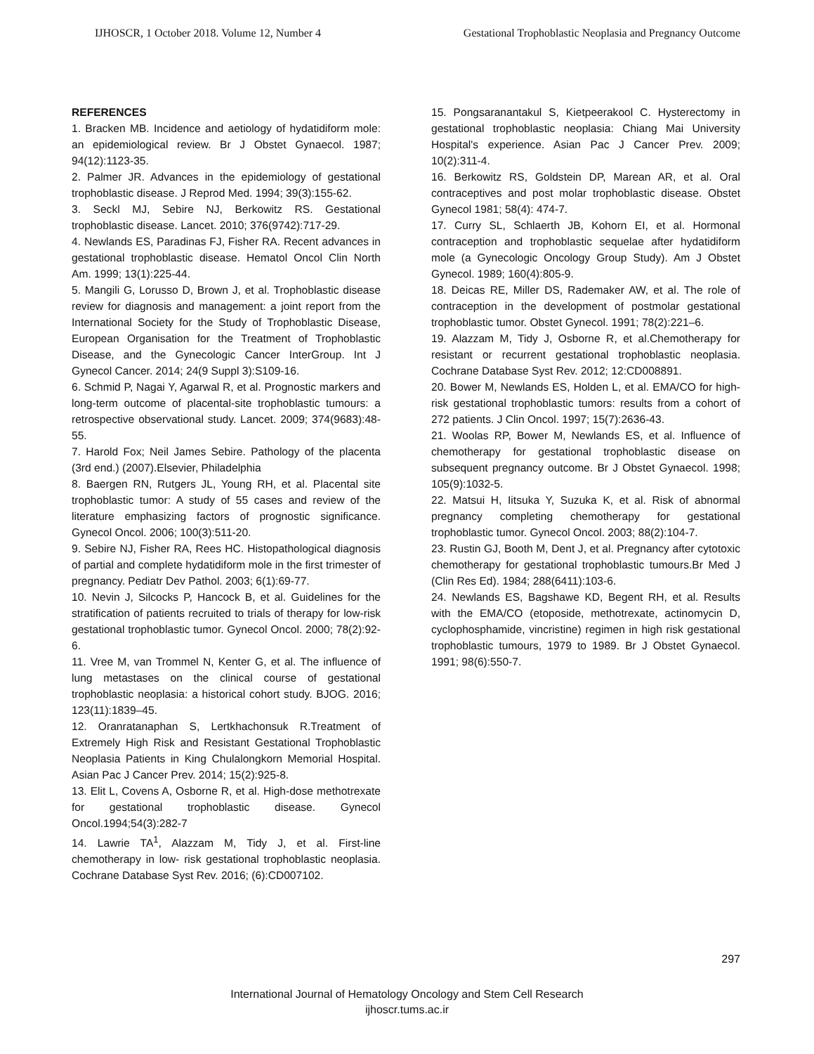IJHOSCR, 1 October 2018. Volume 12, Number 4 Gestational Trophoblastic Neoplasia and Pregnancy Outcome
REFERENCES
1. Bracken MB. Incidence and aetiology of hydatidiform mole: an epidemiological review. Br J Obstet Gynaecol. 1987; 94(12):1123-35.
2. Palmer JR. Advances in the epidemiology of gestational trophoblastic disease. J Reprod Med. 1994; 39(3):155-62.
3. Seckl MJ, Sebire NJ, Berkowitz RS. Gestational trophoblastic disease. Lancet. 2010; 376(9742):717-29.
4. Newlands ES, Paradinas FJ, Fisher RA. Recent advances in gestational trophoblastic disease. Hematol Oncol Clin North Am. 1999; 13(1):225-44.
5. Mangili G, Lorusso D, Brown J, et al. Trophoblastic disease review for diagnosis and management: a joint report from the International Society for the Study of Trophoblastic Disease, European Organisation for the Treatment of Trophoblastic Disease, and the Gynecologic Cancer InterGroup. Int J Gynecol Cancer. 2014; 24(9 Suppl 3):S109-16.
6. Schmid P, Nagai Y, Agarwal R, et al. Prognostic markers and long-term outcome of placental-site trophoblastic tumours: a retrospective observational study. Lancet. 2009; 374(9683):48-55.
7. Harold Fox; Neil James Sebire. Pathology of the placenta (3rd end.) (2007).Elsevier, Philadelphia
8. Baergen RN, Rutgers JL, Young RH, et al. Placental site trophoblastic tumor: A study of 55 cases and review of the literature emphasizing factors of prognostic significance. Gynecol Oncol. 2006; 100(3):511-20.
9. Sebire NJ, Fisher RA, Rees HC. Histopathological diagnosis of partial and complete hydatidiform mole in the first trimester of pregnancy. Pediatr Dev Pathol. 2003; 6(1):69-77.
10. Nevin J, Silcocks P, Hancock B, et al. Guidelines for the stratification of patients recruited to trials of therapy for low-risk gestational trophoblastic tumor. Gynecol Oncol. 2000; 78(2):92-6.
11. Vree M, van Trommel N, Kenter G, et al. The influence of lung metastases on the clinical course of gestational trophoblastic neoplasia: a historical cohort study. BJOG. 2016; 123(11):1839–45.
12. Oranratanaphan S, Lertkhachonsuk R.Treatment of Extremely High Risk and Resistant Gestational Trophoblastic Neoplasia Patients in King Chulalongkorn Memorial Hospital. Asian Pac J Cancer Prev. 2014; 15(2):925-8.
13. Elit L, Covens A, Osborne R, et al. High-dose methotrexate for gestational trophoblastic disease. Gynecol Oncol.1994;54(3):282-7
14. Lawrie TA<sup>1</sup>, Alazzam M, Tidy J, et al. First-line chemotherapy in low- risk gestational trophoblastic neoplasia. Cochrane Database Syst Rev. 2016; (6):CD007102.
15. Pongsaranantakul S, Kietpeerakool C. Hysterectomy in gestational trophoblastic neoplasia: Chiang Mai University Hospital's experience. Asian Pac J Cancer Prev. 2009; 10(2):311-4.
16. Berkowitz RS, Goldstein DP, Marean AR, et al. Oral contraceptives and post molar trophoblastic disease. Obstet Gynecol 1981; 58(4): 474-7.
17. Curry SL, Schlaerth JB, Kohorn EI, et al. Hormonal contraception and trophoblastic sequelae after hydatidiform mole (a Gynecologic Oncology Group Study). Am J Obstet Gynecol. 1989; 160(4):805-9.
18. Deicas RE, Miller DS, Rademaker AW, et al. The role of contraception in the development of postmolar gestational trophoblastic tumor. Obstet Gynecol. 1991; 78(2):221–6.
19. Alazzam M, Tidy J, Osborne R, et al.Chemotherapy for resistant or recurrent gestational trophoblastic neoplasia. Cochrane Database Syst Rev. 2012; 12:CD008891.
20. Bower M, Newlands ES, Holden L, et al. EMA/CO for high-risk gestational trophoblastic tumors: results from a cohort of 272 patients. J Clin Oncol. 1997; 15(7):2636-43.
21. Woolas RP, Bower M, Newlands ES, et al. Influence of chemotherapy for gestational trophoblastic disease on subsequent pregnancy outcome. Br J Obstet Gynaecol. 1998; 105(9):1032-5.
22. Matsui H, Iitsuka Y, Suzuka K, et al. Risk of abnormal pregnancy completing chemotherapy for gestational trophoblastic tumor. Gynecol Oncol. 2003; 88(2):104-7.
23. Rustin GJ, Booth M, Dent J, et al. Pregnancy after cytotoxic chemotherapy for gestational trophoblastic tumours.Br Med J (Clin Res Ed). 1984; 288(6411):103-6.
24. Newlands ES, Bagshawe KD, Begent RH, et al. Results with the EMA/CO (etoposide, methotrexate, actinomycin D, cyclophosphamide, vincristine) regimen in high risk gestational trophoblastic tumours, 1979 to 1989. Br J Obstet Gynaecol. 1991; 98(6):550-7.
297
International Journal of Hematology Oncology and Stem Cell Research
ijhoscr.tums.ac.ir